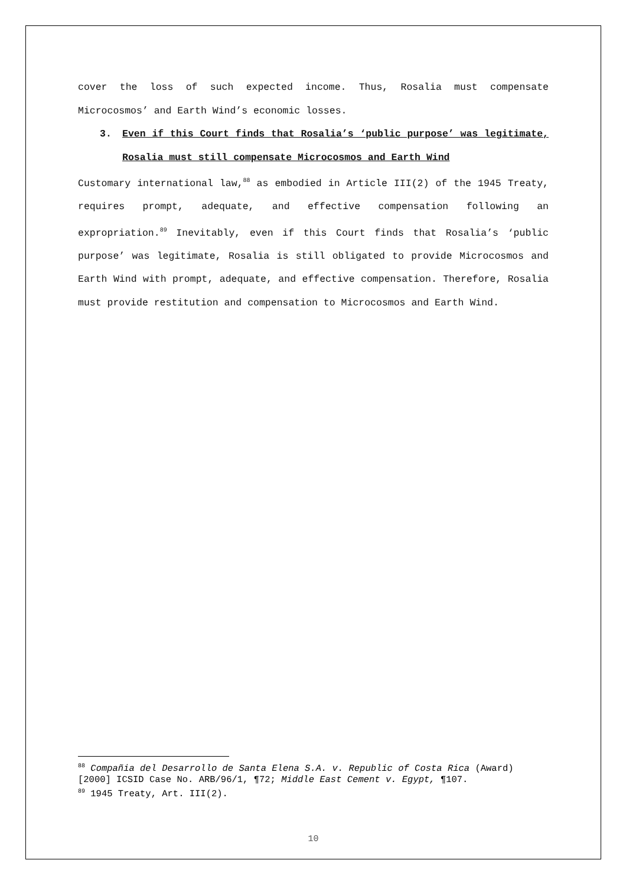cover the loss of such expected income. Thus, Rosalia must compensate Microcosmos’ and Earth Wind’s economic losses.
3. Even if this Court finds that Rosalia’s ‘public purpose’ was legitimate, Rosalia must still compensate Microcosmos and Earth Wind
Customary international law,<sup>88</sup> as embodied in Article III(2) of the 1945 Treaty, requires prompt, adequate, and effective compensation following an expropriation.<sup>89</sup> Inevitably, even if this Court finds that Rosalia’s ‘public purpose’ was legitimate, Rosalia is still obligated to provide Microcosmos and Earth Wind with prompt, adequate, and effective compensation. Therefore, Rosalia must provide restitution and compensation to Microcosmos and Earth Wind.
<sup>88</sup> Compañia del Desarrollo de Santa Elena S.A. v. Republic of Costa Rica (Award) [2000] ICSID Case No. ARB/96/1, ¶72; Middle East Cement v. Egypt, ¶107.
<sup>89</sup> 1945 Treaty, Art. III(2).
10